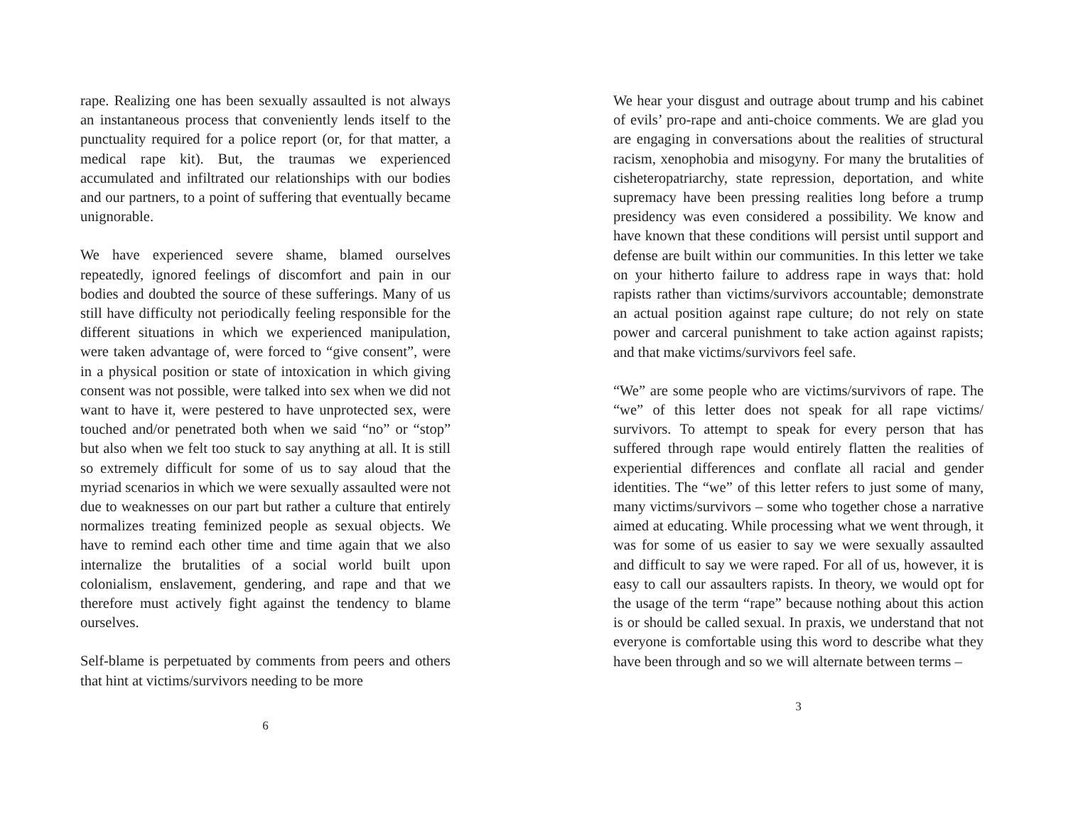rape. Realizing one has been sexually assaulted is not always an instantaneous process that conveniently lends itself to the punctuality required for a police report (or, for that matter, a medical rape kit). But, the traumas we experienced accumulated and infiltrated our relationships with our bodies and our partners, to a point of suffering that eventually became unignorable.
We have experienced severe shame, blamed ourselves repeatedly, ignored feelings of discomfort and pain in our bodies and doubted the source of these sufferings. Many of us still have difficulty not periodically feeling responsible for the different situations in which we experienced manipulation, were taken advantage of, were forced to “give consent”, were in a physical position or state of intoxication in which giving consent was not possible, were talked into sex when we did not want to have it, were pestered to have unprotected sex, were touched and/or penetrated both when we said “no” or “stop” but also when we felt too stuck to say anything at all. It is still so extremely difficult for some of us to say aloud that the myriad scenarios in which we were sexually assaulted were not due to weaknesses on our part but rather a culture that entirely normalizes treating feminized people as sexual objects. We have to remind each other time and time again that we also internalize the brutalities of a social world built upon colonialism, enslavement, gendering, and rape and that we therefore must actively fight against the tendency to blame ourselves.
Self-blame is perpetuated by comments from peers and others that hint at victims/survivors needing to be more
6
We hear your disgust and outrage about trump and his cabinet of evils’ pro-rape and anti-choice comments. We are glad you are engaging in conversations about the realities of structural racism, xenophobia and misogyny. For many the brutalities of cisheteropatriarchy, state repression, deportation, and white supremacy have been pressing realities long before a trump presidency was even considered a possibility. We know and have known that these conditions will persist until support and defense are built within our communities. In this letter we take on your hitherto failure to address rape in ways that: hold rapists rather than victims/survivors accountable; demonstrate an actual position against rape culture; do not rely on state power and carceral punishment to take action against rapists; and that make victims/survivors feel safe.
“We” are some people who are victims/survivors of rape. The “we” of this letter does not speak for all rape victims/ survivors. To attempt to speak for every person that has suffered through rape would entirely flatten the realities of experiential differences and conflate all racial and gender identities. The “we” of this letter refers to just some of many, many victims/survivors – some who together chose a narrative aimed at educating. While processing what we went through, it was for some of us easier to say we were sexually assaulted and difficult to say we were raped. For all of us, however, it is easy to call our assaulters rapists. In theory, we would opt for the usage of the term “rape” because nothing about this action is or should be called sexual. In praxis, we understand that not everyone is comfortable using this word to describe what they have been through and so we will alternate between terms –
3